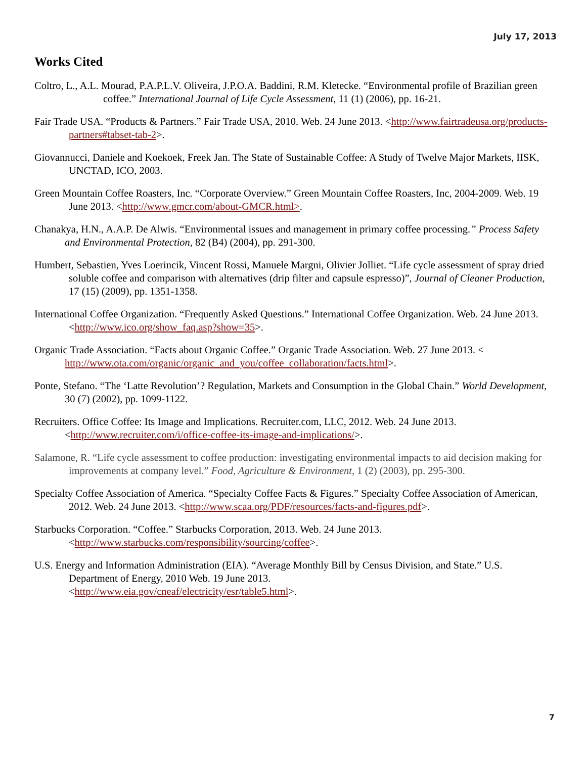July 17, 2013
Works Cited
Coltro, L., A.L. Mourad, P.A.P.L.V. Oliveira, J.P.O.A. Baddini, R.M. Kletecke. “Environmental profile of Brazilian green coffee.” International Journal of Life Cycle Assessment, 11 (1) (2006), pp. 16-21.
Fair Trade USA. “Products & Partners.” Fair Trade USA, 2010. Web. 24 June 2013. <http://www.fairtradeusa.org/products-partners#tabset-tab-2>.
Giovannucci, Daniele and Koekoek, Freek Jan. The State of Sustainable Coffee: A Study of Twelve Major Markets, IISK, UNCTAD, ICO, 2003.
Green Mountain Coffee Roasters, Inc. “Corporate Overview.” Green Mountain Coffee Roasters, Inc, 2004-2009. Web. 19 June 2013. <http://www.gmcr.com/about-GMCR.html>.
Chanakya, H.N., A.A.P. De Alwis. “Environmental issues and management in primary coffee processing.” Process Safety and Environmental Protection, 82 (B4) (2004), pp. 291-300.
Humbert, Sebastien, Yves Loerincik, Vincent Rossi, Manuele Margni, Olivier Jolliet. “Life cycle assessment of spray dried soluble coffee and comparison with alternatives (drip filter and capsule espresso)”, Journal of Cleaner Production, 17 (15) (2009), pp. 1351-1358.
International Coffee Organization. “Frequently Asked Questions.” International Coffee Organization. Web. 24 June 2013. <http://www.ico.org/show_faq.asp?show=35>.
Organic Trade Association. “Facts about Organic Coffee.” Organic Trade Association. Web. 27 June 2013. < http://www.ota.com/organic/organic_and_you/coffee_collaboration/facts.html>.
Ponte, Stefano. “The ‘Latte Revolution’? Regulation, Markets and Consumption in the Global Chain.” World Development, 30 (7) (2002), pp. 1099-1122.
Recruiters. Office Coffee: Its Image and Implications. Recruiter.com, LLC, 2012. Web. 24 June 2013. <http://www.recruiter.com/i/office-coffee-its-image-and-implications/>.
Salamone, R. “Life cycle assessment to coffee production: investigating environmental impacts to aid decision making for improvements at company level.” Food, Agriculture & Environment, 1 (2) (2003), pp. 295-300.
Specialty Coffee Association of America. “Specialty Coffee Facts & Figures.” Specialty Coffee Association of American, 2012. Web. 24 June 2013. <http://www.scaa.org/PDF/resources/facts-and-figures.pdf>.
Starbucks Corporation. “Coffee.” Starbucks Corporation, 2013. Web. 24 June 2013. <http://www.starbucks.com/responsibility/sourcing/coffee>.
U.S. Energy and Information Administration (EIA). “Average Monthly Bill by Census Division, and State.” U.S. Department of Energy, 2010 Web. 19 June 2013.
<http://www.eia.gov/cneaf/electricity/esr/table5.html>.
7